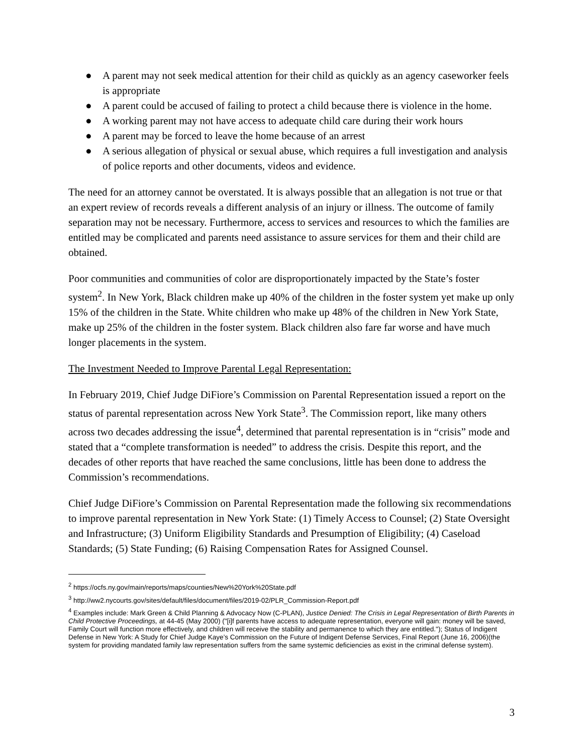● A parent may not seek medical attention for their child as quickly as an agency caseworker feels is appropriate
● A parent could be accused of failing to protect a child because there is violence in the home.
● A working parent may not have access to adequate child care during their work hours
● A parent may be forced to leave the home because of an arrest
● A serious allegation of physical or sexual abuse, which requires a full investigation and analysis of police reports and other documents, videos and evidence.
The need for an attorney cannot be overstated. It is always possible that an allegation is not true or that an expert review of records reveals a different analysis of an injury or illness. The outcome of family separation may not be necessary. Furthermore, access to services and resources to which the families are entitled may be complicated and parents need assistance to assure services for them and their child are obtained.
Poor communities and communities of color are disproportionately impacted by the State’s foster system<sup>2</sup>. In New York, Black children make up 40% of the children in the foster system yet make up only 15% of the children in the State. White children who make up 48% of the children in New York State, make up 25% of the children in the foster system. Black children also fare far worse and have much longer placements in the system.
The Investment Needed to Improve Parental Legal Representation:
In February 2019, Chief Judge DiFiore’s Commission on Parental Representation issued a report on the status of parental representation across New York State<sup>3</sup>. The Commission report, like many others across two decades addressing the issue<sup>4</sup>, determined that parental representation is in “crisis” mode and stated that a “complete transformation is needed” to address the crisis. Despite this report, and the decades of other reports that have reached the same conclusions, little has been done to address the Commission’s recommendations.
Chief Judge DiFiore’s Commission on Parental Representation made the following six recommendations to improve parental representation in New York State: (1) Timely Access to Counsel; (2) State Oversight and Infrastructure; (3) Uniform Eligibility Standards and Presumption of Eligibility; (4) Caseload Standards; (5) State Funding; (6) Raising Compensation Rates for Assigned Counsel.
<sup>2</sup> https://ocfs.ny.gov/main/reports/maps/counties/New%20York%20State.pdf
<sup>3</sup> http://ww2.nycourts.gov/sites/default/files/document/files/2019-02/PLR_Commission-Report.pdf
<sup>4</sup> Examples include: Mark Green & Child Planning & Advocacy Now (C-PLAN), Justice Denied: The Crisis in Legal Representation of Birth Parents in Child Protective Proceedings, at 44-45 (May 2000) ("[i]f parents have access to adequate representation, everyone will gain: money will be saved, Family Court will function more effectively, and children will receive the stability and permanence to which they are entitled."); Status of Indigent Defense in New York: A Study for Chief Judge Kaye’s Commission on the Future of Indigent Defense Services, Final Report (June 16, 2006)(the system for providing mandated family law representation suffers from the same systemic deficiencies as exist in the criminal defense system).
3